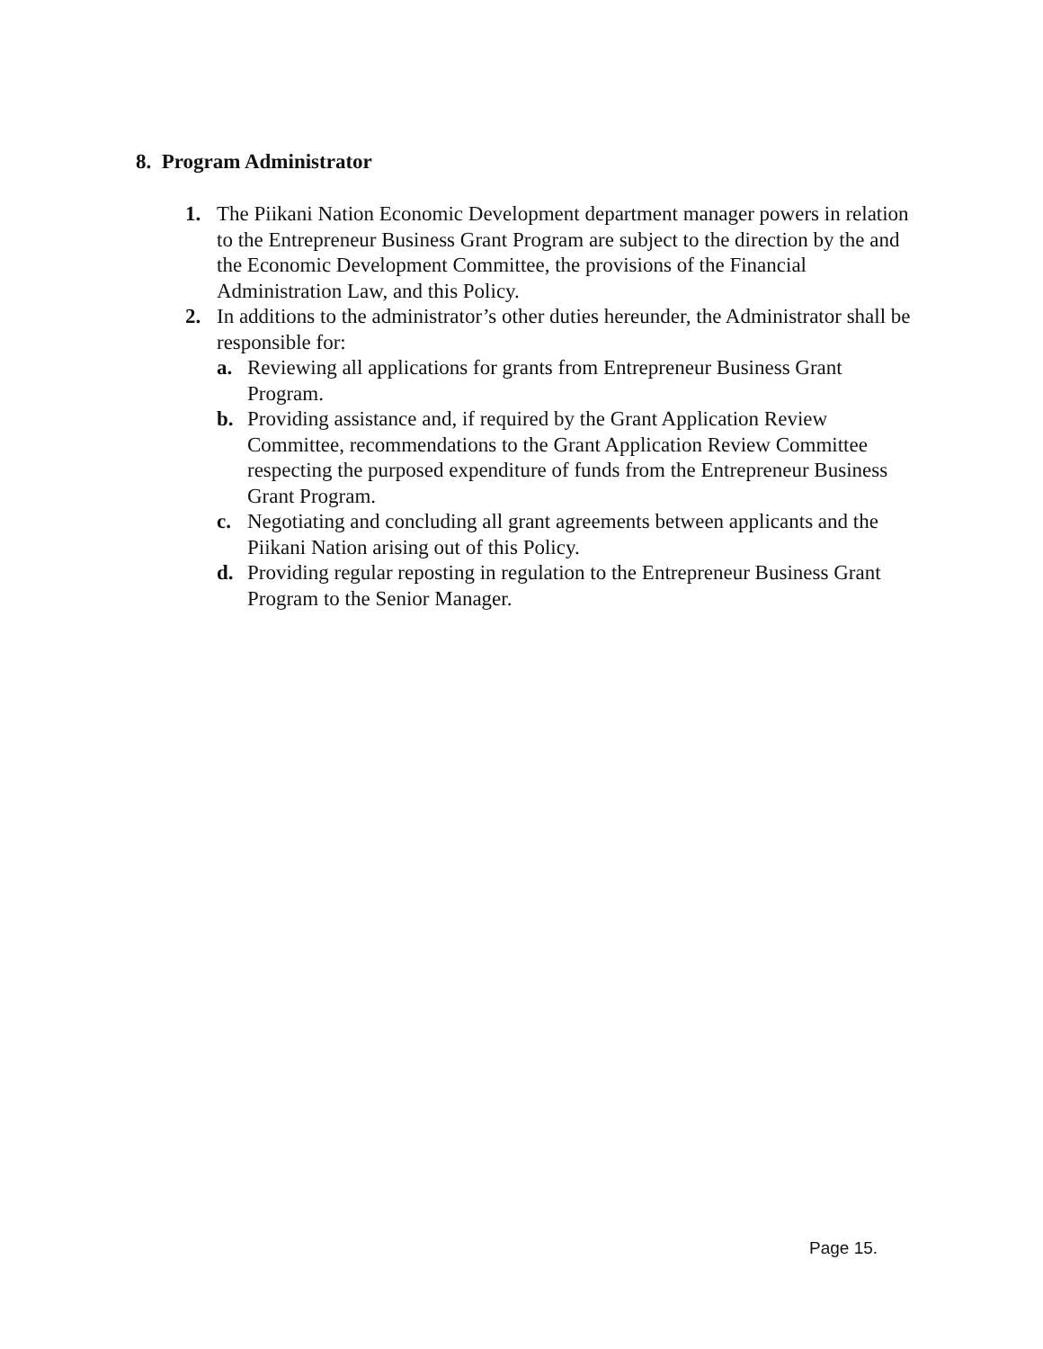8. Program Administrator
1. The Piikani Nation Economic Development department manager powers in relation to the Entrepreneur Business Grant Program are subject to the direction by the and the Economic Development Committee, the provisions of the Financial Administration Law, and this Policy.
2. In additions to the administrator’s other duties hereunder, the Administrator shall be responsible for:
a. Reviewing all applications for grants from Entrepreneur Business Grant Program.
b. Providing assistance and, if required by the Grant Application Review Committee, recommendations to the Grant Application Review Committee respecting the purposed expenditure of funds from the Entrepreneur Business Grant Program.
c. Negotiating and concluding all grant agreements between applicants and the Piikani Nation arising out of this Policy.
d. Providing regular reposting in regulation to the Entrepreneur Business Grant Program to the Senior Manager.
Page 15.